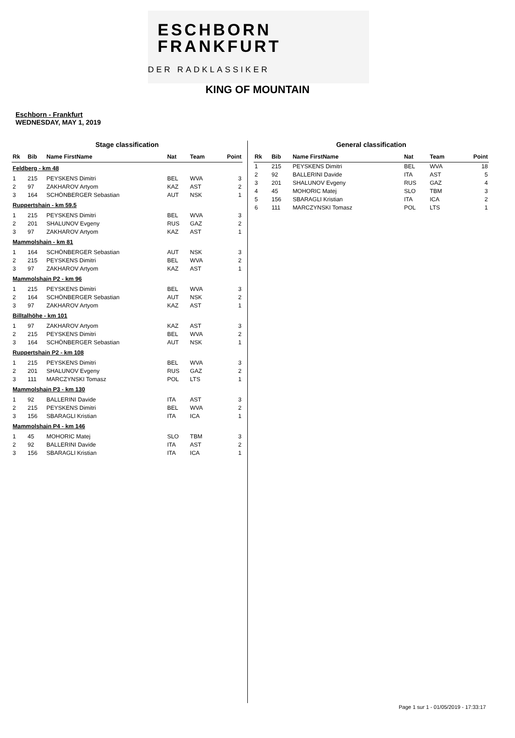ESCHBORN
FRANKFURT
DER RADKLASSIKER
KING OF MOUNTAIN
Eschborn - Frankfurt
WEDNESDAY, MAY 1, 2019
Stage classification
| Rk | Bib | Name FirstName | Nat | Team | Point |
| --- | --- | --- | --- | --- | --- |
| Feldberg - km 48 | | | | | |
| 1 | 215 | PEYSKENS Dimitri | BEL | WVA | 3 |
| 2 | 97 | ZAKHAROV Artyom | KAZ | AST | 2 |
| 3 | 164 | SCHÖNBERGER Sebastian | AUT | NSK | 1 |
| Ruppertshain - km 59.5 | | | | | |
| 1 | 215 | PEYSKENS Dimitri | BEL | WVA | 3 |
| 2 | 201 | SHALUNOV Evgeny | RUS | GAZ | 2 |
| 3 | 97 | ZAKHAROV Artyom | KAZ | AST | 1 |
| Mammolshain - km 81 | | | | | |
| 1 | 164 | SCHÖNBERGER Sebastian | AUT | NSK | 3 |
| 2 | 215 | PEYSKENS Dimitri | BEL | WVA | 2 |
| 3 | 97 | ZAKHAROV Artyom | KAZ | AST | 1 |
| Mammolshain P2 - km 96 | | | | | |
| 1 | 215 | PEYSKENS Dimitri | BEL | WVA | 3 |
| 2 | 164 | SCHÖNBERGER Sebastian | AUT | NSK | 2 |
| 3 | 97 | ZAKHAROV Artyom | KAZ | AST | 1 |
| Billtalhöhe - km 101 | | | | | |
| 1 | 97 | ZAKHAROV Artyom | KAZ | AST | 3 |
| 2 | 215 | PEYSKENS Dimitri | BEL | WVA | 2 |
| 3 | 164 | SCHÖNBERGER Sebastian | AUT | NSK | 1 |
| Ruppertshain P2 - km 108 | | | | | |
| 1 | 215 | PEYSKENS Dimitri | BEL | WVA | 3 |
| 2 | 201 | SHALUNOV Evgeny | RUS | GAZ | 2 |
| 3 | 111 | MARCZYNSKI Tomasz | POL | LTS | 1 |
| Mammolshain P3 - km 130 | | | | | |
| 1 | 92 | BALLERINI Davide | ITA | AST | 3 |
| 2 | 215 | PEYSKENS Dimitri | BEL | WVA | 2 |
| 3 | 156 | SBARAGLI Kristian | ITA | ICA | 1 |
| Mammolshain P4 - km 146 | | | | | |
| 1 | 45 | MOHORIC Matej | SLO | TBM | 3 |
| 2 | 92 | BALLERINI Davide | ITA | AST | 2 |
| 3 | 156 | SBARAGLI Kristian | ITA | ICA | 1 |
General classification
| Rk | Bib | Name FirstName | Nat | Team | Point |
| --- | --- | --- | --- | --- | --- |
| 1 | 215 | PEYSKENS Dimitri | BEL | WVA | 18 |
| 2 | 92 | BALLERINI Davide | ITA | AST | 5 |
| 3 | 201 | SHALUNOV Evgeny | RUS | GAZ | 4 |
| 4 | 45 | MOHORIC Matej | SLO | TBM | 3 |
| 5 | 156 | SBARAGLI Kristian | ITA | ICA | 2 |
| 6 | 111 | MARCZYNSKI Tomasz | POL | LTS | 1 |
Page 1 sur 1 - 01/05/2019 - 17:33:17